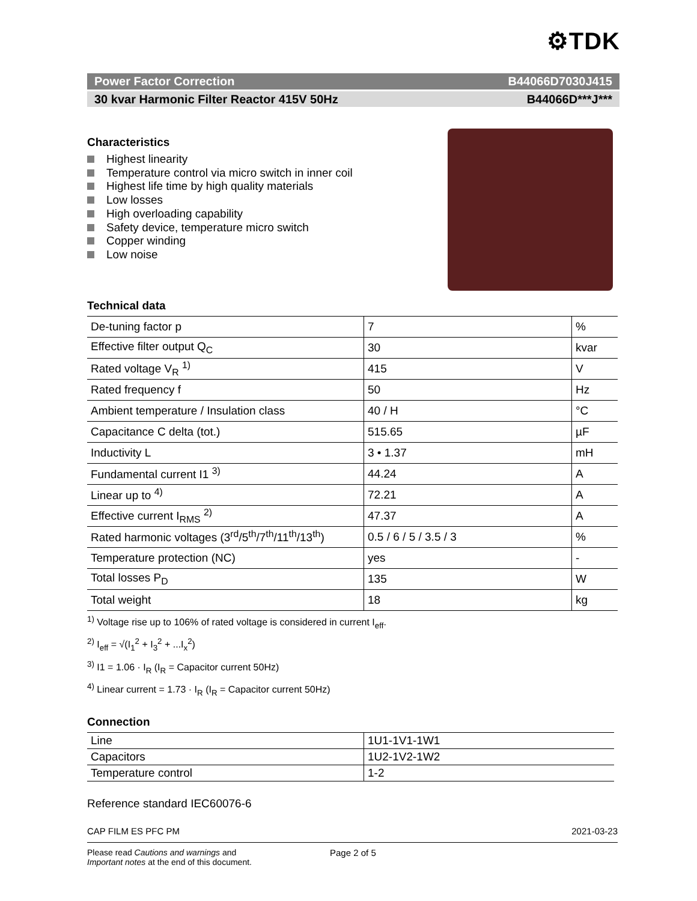⚙TDK
Power Factor Correction B44066D7030J415
30 kvar Harmonic Filter Reactor 415V 50Hz B44066D***J***
Characteristics
Highest linearity
Temperature control via micro switch in inner coil
Highest life time by high quality materials
Low losses
High overloading capability
Safety device, temperature micro switch
Copper winding
Low noise
Technical data
| De-tuning factor p | 7 | % |
| Effective filter output Q<sub>C</sub> | 30 | kvar |
| Rated voltage V<sub>R</sub> <sup>1)</sup> | 415 | V |
| Rated frequency f | 50 | Hz |
| Ambient temperature / Insulation class | 40 / H | °C |
| Capacitance C delta (tot.) | 515.65 | µF |
| Inductivity L | 3 • 1.37 | mH |
| Fundamental current I1 <sup>3)</sup> | 44.24 | A |
| Linear up to <sup>4)</sup> | 72.21 | A |
| Effective current I<sub>RMS</sub> <sup>2)</sup> | 47.37 | A |
| Rated harmonic voltages (3<sup>rd</sup>/5<sup>th</sup>/7<sup>th</sup>/11<sup>th</sup>/13<sup>th</sup>) | 0.5 / 6 / 5 / 3.5 / 3 | % |
| Temperature protection (NC) | yes | - |
| Total losses P<sub>D</sub> | 135 | W |
| Total weight | 18 | kg |
<sup>1)</sup> Voltage rise up to 106% of rated voltage is considered in current I<sub>eff</sub>.
<sup>2)</sup> I<sub>eff</sub> = √(I<sub>1</sub><sup>2</sup> + I<sub>3</sub><sup>2</sup> + ...I<sub>x</sub><sup>2</sup>)
<sup>3)</sup> I1 = 1.06 · I<sub>R</sub> (I<sub>R</sub> = Capacitor current 50Hz)
<sup>4)</sup> Linear current = 1.73 · I<sub>R</sub> (I<sub>R</sub> = Capacitor current 50Hz)
Connection
| Line | 1U1-1V1-1W1 |
| Capacitors | 1U2-1V2-1W2 |
| Temperature control | 1-2 |
Reference standard IEC60076-6
CAP FILM ES PFC PM 2021-03-23
Please read Cautions and warnings and
Important notes at the end of this document.
Page 2 of 5